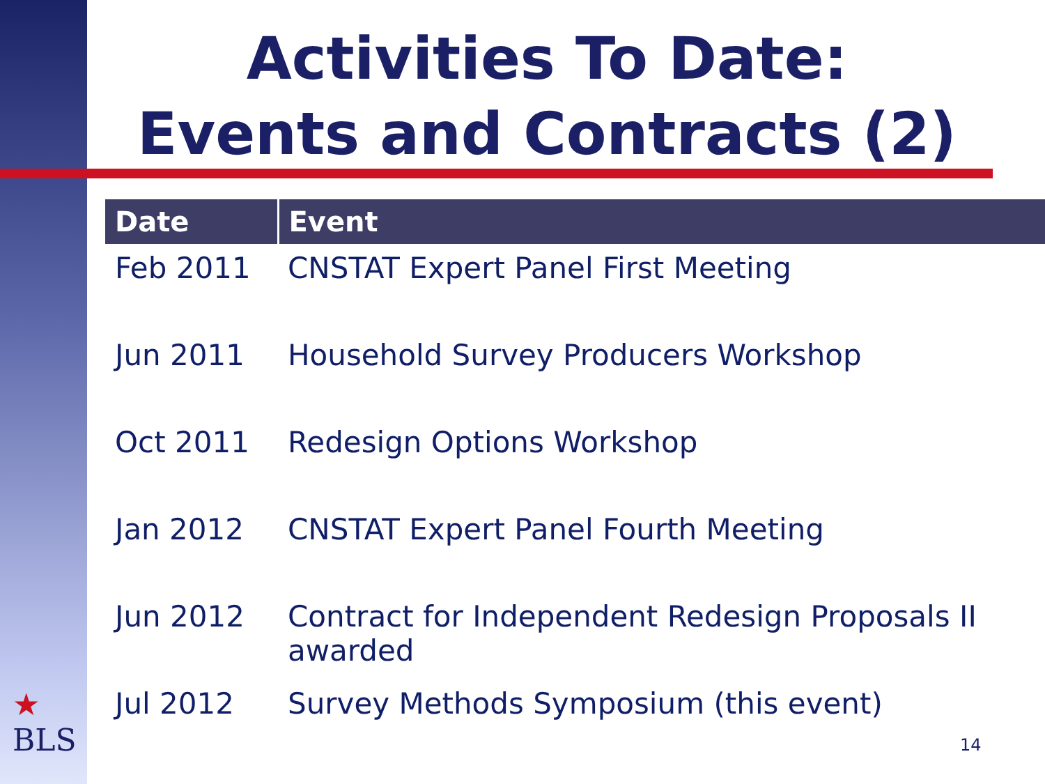Activities To Date:
Events and Contracts (2)
| Date | Event |
| --- | --- |
| Feb 2011 | CNSTAT Expert Panel First Meeting |
| Jun 2011 | Household Survey Producers Workshop |
| Oct 2011 | Redesign Options Workshop |
| Jan 2012 | CNSTAT Expert Panel Fourth Meeting |
| Jun 2012 | Contract for Independent Redesign Proposals II awarded |
| Jul 2012 | Survey Methods Symposium (this event) |
★
BLS
14